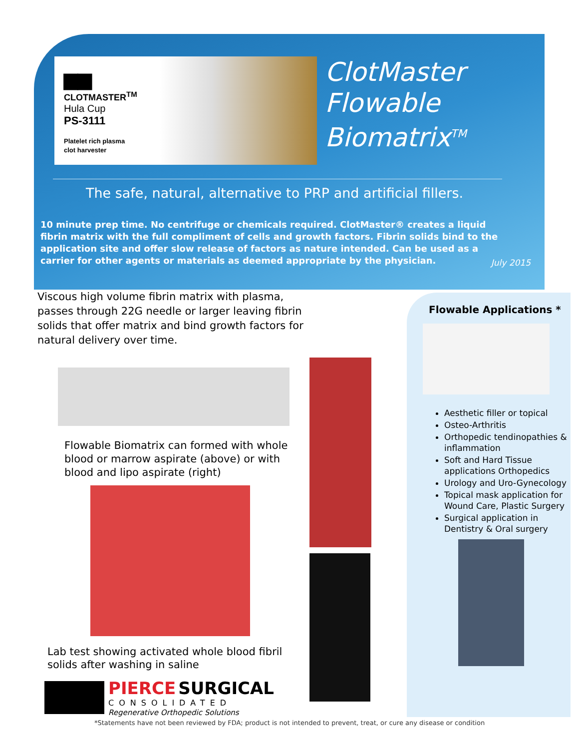▆▆
CLOTMASTER<sup>TM</sup>
Hula Cup
PS-3111
Platelet rich plasma
clot harvester
ClotMaster
Flowable
Biomatrix<sup>TM</sup>
The safe, natural, alternative to PRP and artificial fillers.
10 minute prep time. No centrifuge or chemicals required. ClotMaster® creates a liquid fibrin matrix with the full compliment of cells and growth factors. Fibrin solids bind to the application site and offer slow release of factors as nature intended. Can be used as a carrier for other agents or materials as deemed appropriate by the physician.
July 2015
Viscous high volume fibrin matrix with plasma, passes through 22G needle or larger leaving fibrin solids that offer matrix and bind growth factors for natural delivery over time.
Flowable Biomatrix can formed with whole blood or marrow aspirate (above) or with blood and lipo aspirate (right)
Lab test showing activated whole blood fibril solids after washing in saline
PIERCE SURGICAL
CONSOLIDATED
Regenerative Orthopedic Solutions
Flowable Applications *
Aesthetic filler or topical
Osteo-Arthritis
Orthopedic tendinopathies & inflammation
Soft and Hard Tissue applications Orthopedics
Urology and Uro-Gynecology
Topical mask application for Wound Care, Plastic Surgery
Surgical application in Dentistry & Oral surgery
*Statements have not been reviewed by FDA; product is not intended to prevent, treat, or cure any disease or condition